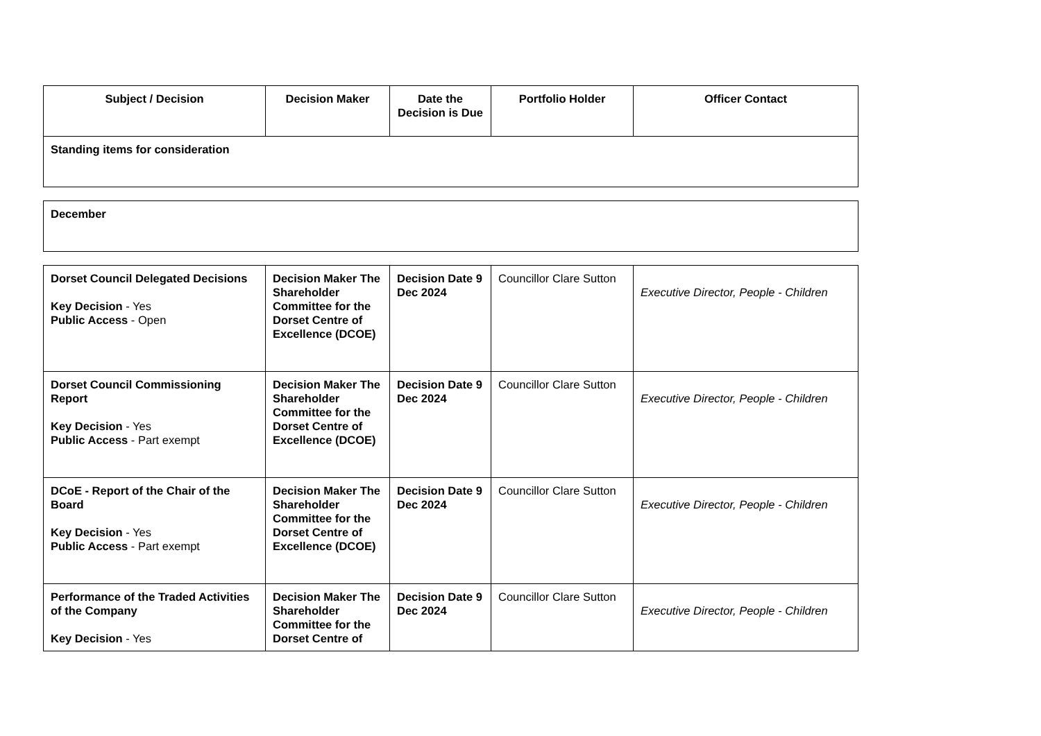| Subject / Decision | Decision Maker | Date the Decision is Due | Portfolio Holder | Officer Contact |
| --- | --- | --- | --- | --- |
| Standing items for consideration | | | | |
| December | | | | |
| Dorset Council Delegated Decisions Key Decision - Yes Public Access - Open | Decision Maker The Shareholder Committee for the Dorset Centre of Excellence (DCOE) | Decision Date 9 Dec 2024 | Councillor Clare Sutton | Executive Director, People - Children |
| Dorset Council Commissioning Report Key Decision - Yes Public Access - Part exempt | Decision Maker The Shareholder Committee for the Dorset Centre of Excellence (DCOE) | Decision Date 9 Dec 2024 | Councillor Clare Sutton | Executive Director, People - Children |
| DCoE - Report of the Chair of the Board Key Decision - Yes Public Access - Part exempt | Decision Maker The Shareholder Committee for the Dorset Centre of Excellence (DCOE) | Decision Date 9 Dec 2024 | Councillor Clare Sutton | Executive Director, People - Children |
| Performance of the Traded Activities of the Company Key Decision - Yes | Decision Maker The Shareholder Committee for the Dorset Centre of | Decision Date 9 Dec 2024 | Councillor Clare Sutton | Executive Director, People - Children |